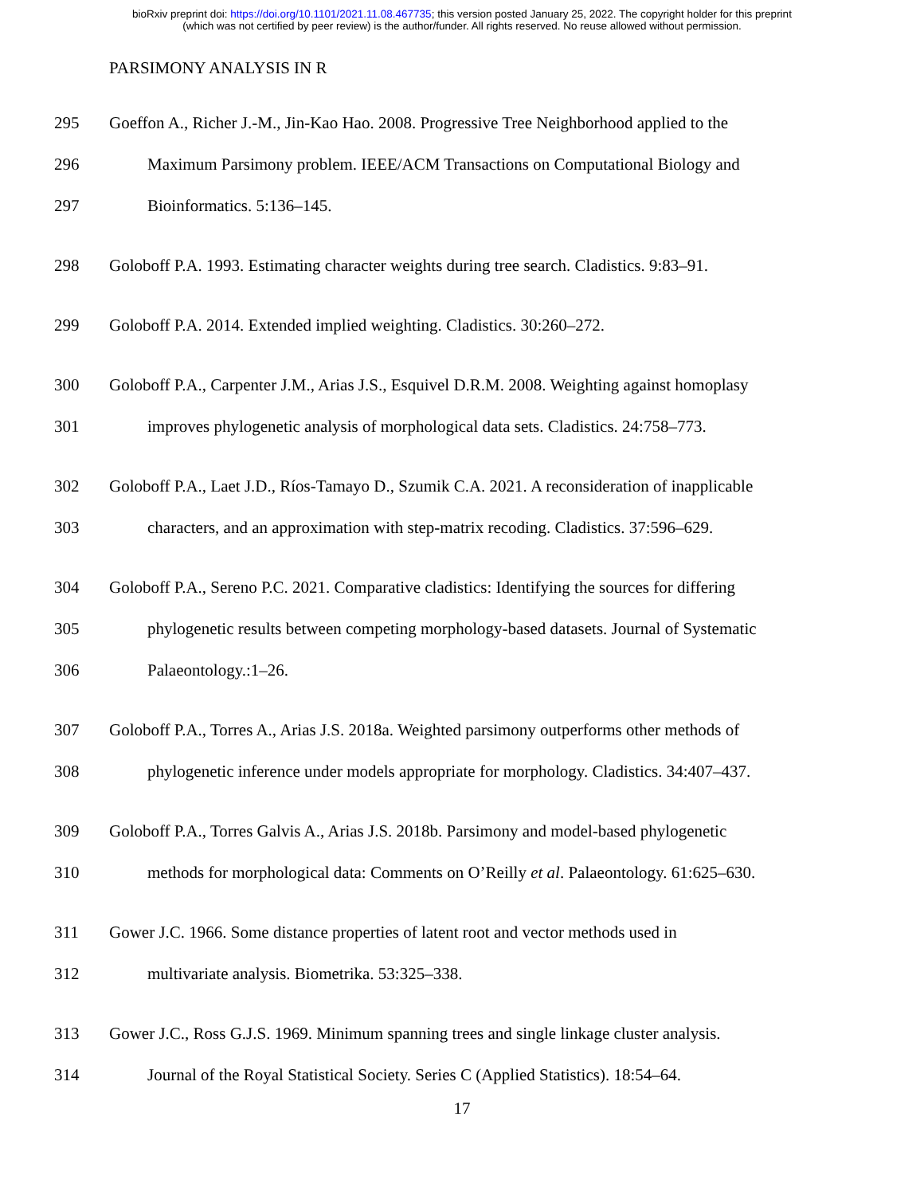bioRxiv preprint doi: https://doi.org/10.1101/2021.11.08.467735; this version posted January 25, 2022. The copyright holder for this preprint
(which was not certified by peer review) is the author/funder. All rights reserved. No reuse allowed without permission.
PARSIMONY ANALYSIS IN R
295 Goeffon A., Richer J.-M., Jin-Kao Hao. 2008. Progressive Tree Neighborhood applied to the
296 Maximum Parsimony problem. IEEE/ACM Transactions on Computational Biology and
297 Bioinformatics. 5:136–145.
298 Goloboff P.A. 1993. Estimating character weights during tree search. Cladistics. 9:83–91.
299 Goloboff P.A. 2014. Extended implied weighting. Cladistics. 30:260–272.
300 Goloboff P.A., Carpenter J.M., Arias J.S., Esquivel D.R.M. 2008. Weighting against homoplasy
301 improves phylogenetic analysis of morphological data sets. Cladistics. 24:758–773.
302 Goloboff P.A., Laet J.D., Ríos-Tamayo D., Szumik C.A. 2021. A reconsideration of inapplicable
303 characters, and an approximation with step-matrix recoding. Cladistics. 37:596–629.
304 Goloboff P.A., Sereno P.C. 2021. Comparative cladistics: Identifying the sources for differing
305 phylogenetic results between competing morphology-based datasets. Journal of Systematic
306 Palaeontology.:1–26.
307 Goloboff P.A., Torres A., Arias J.S. 2018a. Weighted parsimony outperforms other methods of
308 phylogenetic inference under models appropriate for morphology. Cladistics. 34:407–437.
309 Goloboff P.A., Torres Galvis A., Arias J.S. 2018b. Parsimony and model-based phylogenetic
310 methods for morphological data: Comments on O’Reilly et al. Palaeontology. 61:625–630.
311 Gower J.C. 1966. Some distance properties of latent root and vector methods used in
312 multivariate analysis. Biometrika. 53:325–338.
313 Gower J.C., Ross G.J.S. 1969. Minimum spanning trees and single linkage cluster analysis.
314 Journal of the Royal Statistical Society. Series C (Applied Statistics). 18:54–64.
17